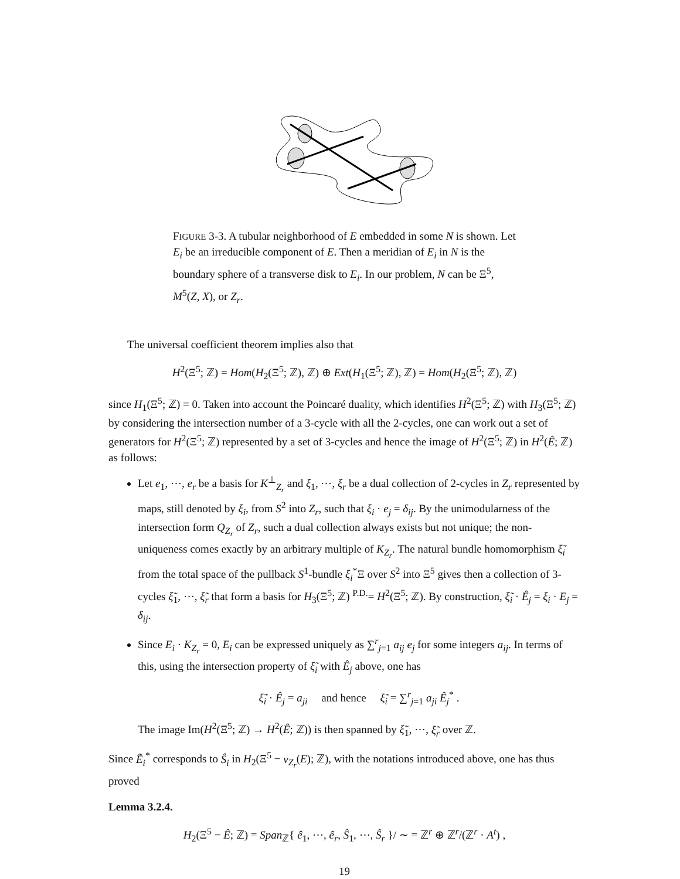FIGURE 3-3. A tubular neighborhood of E embedded in some N is shown. Let E<sub>i</sub> be an irreducible component of E. Then a meridian of E<sub>i</sub> in N is the boundary sphere of a transverse disk to E<sub>i</sub>. In our problem, N can be Ξ<sup>5</sup>, M<sup>5</sup>(Z, X), or Z<sub>r</sub>.
The universal coefficient theorem implies also that
H<sup>2</sup>(Ξ<sup>5</sup>; ℤ) = Hom(H<sub>2</sub>(Ξ<sup>5</sup>; ℤ), ℤ) ⊕ Ext(H<sub>1</sub>(Ξ<sup>5</sup>; ℤ), ℤ) = Hom(H<sub>2</sub>(Ξ<sup>5</sup>; ℤ), ℤ)
since H<sub>1</sub>(Ξ<sup>5</sup>; ℤ) = 0. Taken into account the Poincaré duality, which identifies H<sup>2</sup>(Ξ<sup>5</sup>; ℤ) with H<sub>3</sub>(Ξ<sup>5</sup>; ℤ) by considering the intersection number of a 3-cycle with all the 2-cycles, one can work out a set of generators for H<sup>2</sup>(Ξ<sup>5</sup>; ℤ) represented by a set of 3-cycles and hence the image of H<sup>2</sup>(Ξ<sup>5</sup>; ℤ) in H<sup>2</sup>(Ê; ℤ) as follows:
Let e<sub>1</sub>, ⋯, e<sub>r</sub> be a basis for K<sup>⊥</sup><sub>Z<sub>r</sub></sub> and ξ<sub>1</sub>, ⋯, ξ<sub>r</sub> be a dual collection of 2-cycles in Z<sub>r</sub> represented by maps, still denoted by ξ<sub>i</sub>, from S<sup>2</sup> into Z<sub>r</sub>, such that ξ<sub>i</sub> · e<sub>j</sub> = δ<sub>ij</sub>. By the unimodularness of the intersection form Q<sub>Z<sub>r</sub></sub> of Z<sub>r</sub>, such a dual collection always exists but not unique; the non-uniqueness comes exactly by an arbitrary multiple of K<sub>Z<sub>r</sub></sub>. The natural bundle homomorphism ξ̃<sub>i</sub> from the total space of the pullback S<sup>1</sup>-bundle ξ<sub>i</sub><sup>*</sup>Ξ over S<sup>2</sup> into Ξ<sup>5</sup> gives then a collection of 3-cycles ξ̃<sub>1</sub>, ⋯, ξ̃<sub>r</sub> that form a basis for H<sub>3</sub>(Ξ<sup>5</sup>; ℤ) <sup>P.D.</sup>= H<sup>2</sup>(Ξ<sup>5</sup>; ℤ). By construction, ξ̃<sub>i</sub> · Ê<sub>j</sub> = ξ<sub>i</sub> · E<sub>j</sub> = δ<sub>ij</sub>.
Since E<sub>i</sub> · K<sub>Z<sub>r</sub></sub> = 0, E<sub>i</sub> can be expressed uniquely as ∑<sup>r</sup><sub>j=1</sub> a<sub>ij</sub> e<sub>j</sub> for some integers a<sub>ij</sub>. In terms of this, using the intersection property of ξ̃<sub>i</sub> with Ê<sub>j</sub> above, one has
ξ̃<sub>i</sub> · Ê<sub>j</sub> = a<sub>ji</sub> and hence ξ̃<sub>i</sub> = ∑<sup>r</sup><sub>j=1</sub> a<sub>ji</sub> Ê<sub>j</sub><sup>*</sup> .
The image Im(H<sup>2</sup>(Ξ<sup>5</sup>; ℤ) → H<sup>2</sup>(Ê; ℤ)) is then spanned by ξ̃<sub>1</sub>, ⋯, ξ̃<sub>r</sub> over ℤ.
Since Ẽ<sub>i</sub><sup>*</sup> corresponds to Ŝ<sub>i</sub> in H<sub>2</sub>(Ξ<sup>5</sup> − ν<sub>Z<sub>r</sub></sub>(E); ℤ), with the notations introduced above, one has thus proved
Lemma 3.2.4.
H<sub>2</sub>(Ξ<sup>5</sup> − Ê; ℤ) = Span<sub>ℤ</sub>{ ê<sub>1</sub>, ⋯, ê<sub>r</sub>, Ŝ<sub>1</sub>, ⋯, Ŝ<sub>r</sub> }/ ∼ = ℤ<sup>r</sup> ⊕ ℤ<sup>r</sup>/(ℤ<sup>r</sup> · A<sup>t</sup>) ,
19